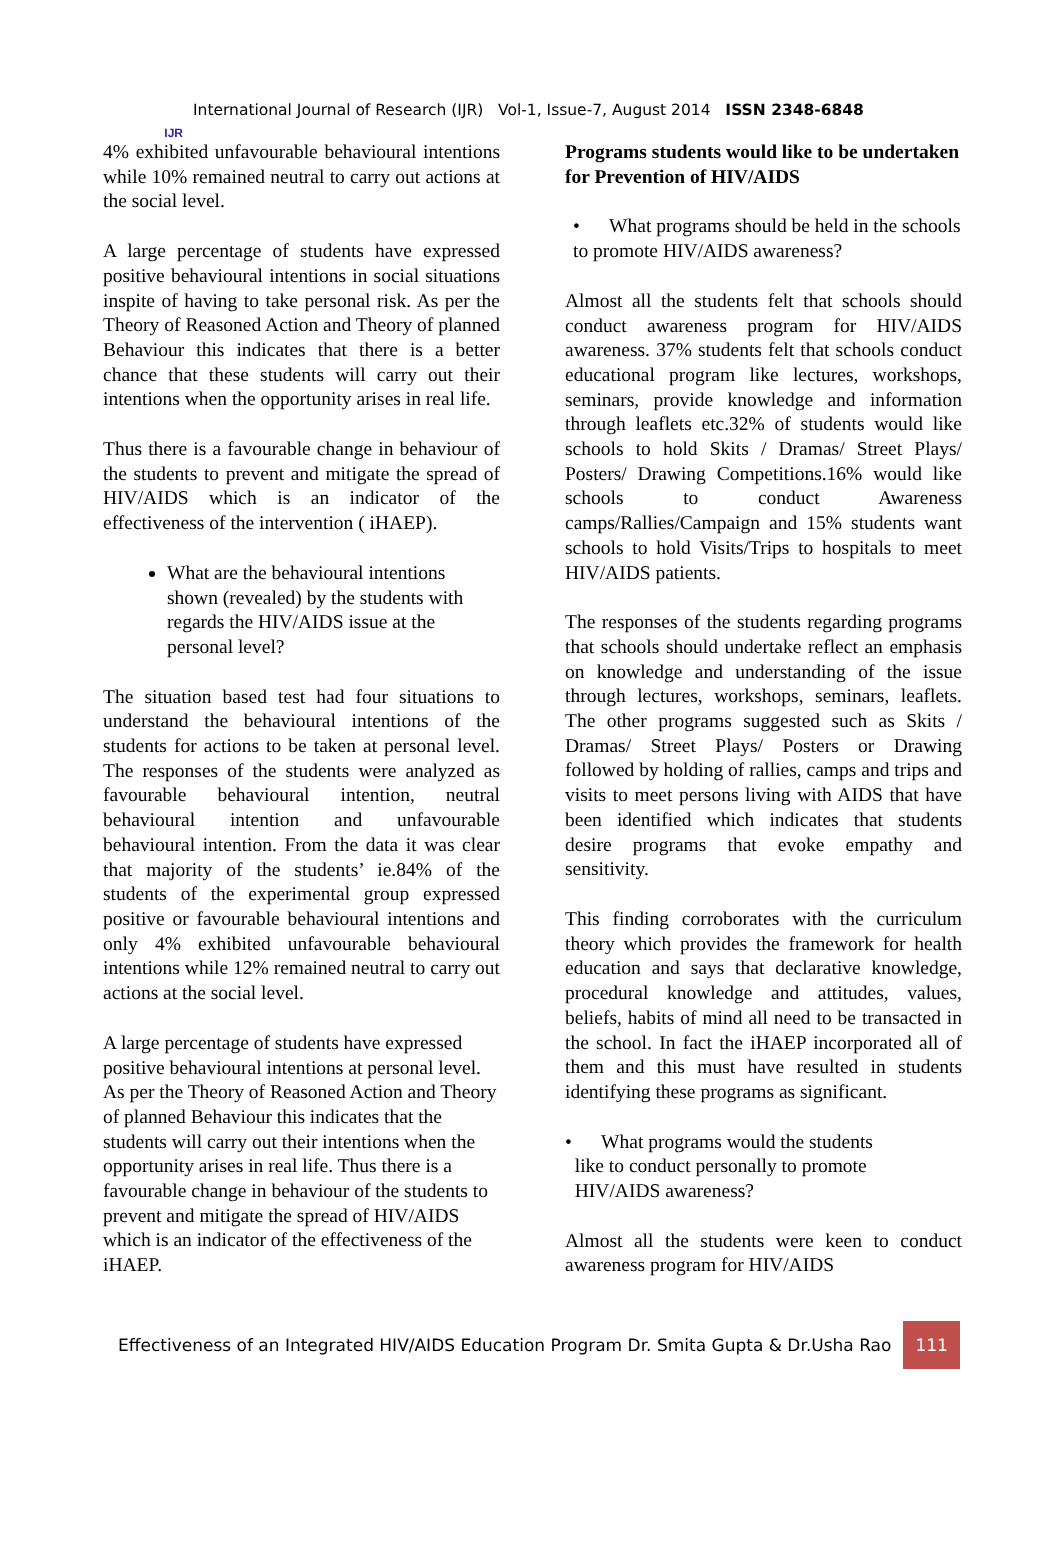IJR
International Journal of Research (IJR) Vol-1, Issue-7, August 2014 ISSN 2348-6848
4% exhibited unfavourable behavioural intentions while 10% remained neutral to carry out actions at the social level.
A large percentage of students have expressed positive behavioural intentions in social situations inspite of having to take personal risk. As per the Theory of Reasoned Action and Theory of planned Behaviour this indicates that there is a better chance that these students will carry out their intentions when the opportunity arises in real life.
Thus there is a favourable change in behaviour of the students to prevent and mitigate the spread of HIV/AIDS which is an indicator of the effectiveness of the intervention ( iHAEP).
What are the behavioural intentions shown (revealed) by the students with regards the HIV/AIDS issue at the personal level?
The situation based test had four situations to understand the behavioural intentions of the students for actions to be taken at personal level. The responses of the students were analyzed as favourable behavioural intention, neutral behavioural intention and unfavourable behavioural intention. From the data it was clear that majority of the students’ ie.84% of the students of the experimental group expressed positive or favourable behavioural intentions and only 4% exhibited unfavourable behavioural intentions while 12% remained neutral to carry out actions at the social level.
A large percentage of students have expressed positive behavioural intentions at personal level. As per the Theory of Reasoned Action and Theory of planned Behaviour this indicates that the students will carry out their intentions when the opportunity arises in real life. Thus there is a favourable change in behaviour of the students to prevent and mitigate the spread of HIV/AIDS which is an indicator of the effectiveness of the iHAEP.
Programs students would like to be undertaken for Prevention of HIV/AIDS
• What programs should be held in the schools to promote HIV/AIDS awareness?
Almost all the students felt that schools should conduct awareness program for HIV/AIDS awareness. 37% students felt that schools conduct educational program like lectures, workshops, seminars, provide knowledge and information through leaflets etc.32% of students would like schools to hold Skits / Dramas/ Street Plays/ Posters/ Drawing Competitions.16% would like schools to conduct Awareness camps/Rallies/Campaign and 15% students want schools to hold Visits/Trips to hospitals to meet HIV/AIDS patients.
The responses of the students regarding programs that schools should undertake reflect an emphasis on knowledge and understanding of the issue through lectures, workshops, seminars, leaflets. The other programs suggested such as Skits / Dramas/ Street Plays/ Posters or Drawing followed by holding of rallies, camps and trips and visits to meet persons living with AIDS that have been identified which indicates that students desire programs that evoke empathy and sensitivity.
This finding corroborates with the curriculum theory which provides the framework for health education and says that declarative knowledge, procedural knowledge and attitudes, values, beliefs, habits of mind all need to be transacted in the school. In fact the iHAEP incorporated all of them and this must have resulted in students identifying these programs as significant.
• What programs would the students
like to conduct personally to promote
HIV/AIDS awareness?
Almost all the students were keen to conduct awareness program for HIV/AIDS
Effectiveness of an Integrated HIV/AIDS Education Program Dr. Smita Gupta & Dr.Usha Rao 111